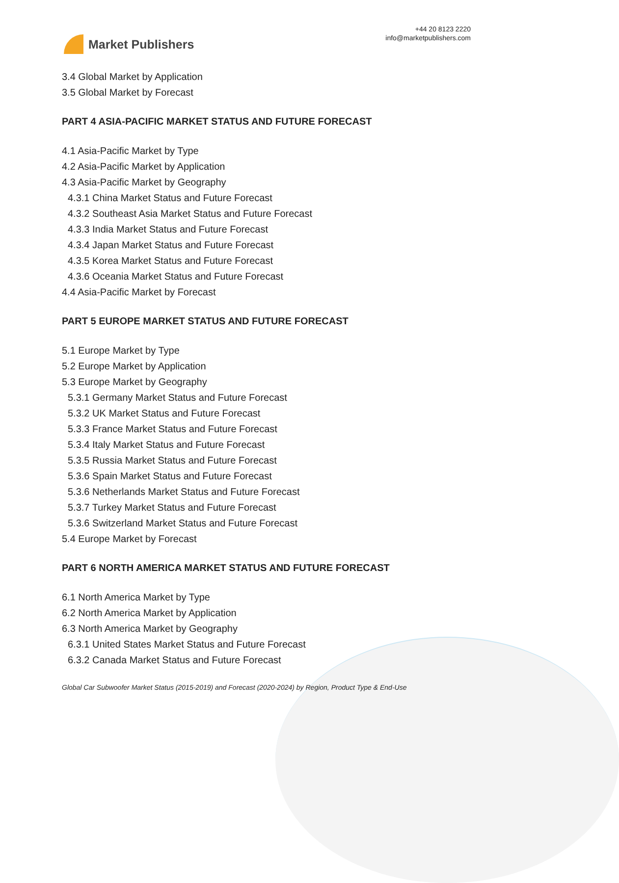Market Publishers
+44 20 8123 2220
info@marketpublishers.com
3.4 Global Market by Application
3.5 Global Market by Forecast
PART 4 ASIA-PACIFIC MARKET STATUS AND FUTURE FORECAST
4.1 Asia-Pacific Market by Type
4.2 Asia-Pacific Market by Application
4.3 Asia-Pacific Market by Geography
4.3.1 China Market Status and Future Forecast
4.3.2 Southeast Asia Market Status and Future Forecast
4.3.3 India Market Status and Future Forecast
4.3.4 Japan Market Status and Future Forecast
4.3.5 Korea Market Status and Future Forecast
4.3.6 Oceania Market Status and Future Forecast
4.4 Asia-Pacific Market by Forecast
PART 5 EUROPE MARKET STATUS AND FUTURE FORECAST
5.1 Europe Market by Type
5.2 Europe Market by Application
5.3 Europe Market by Geography
5.3.1 Germany Market Status and Future Forecast
5.3.2 UK Market Status and Future Forecast
5.3.3 France Market Status and Future Forecast
5.3.4 Italy Market Status and Future Forecast
5.3.5 Russia Market Status and Future Forecast
5.3.6 Spain Market Status and Future Forecast
5.3.6 Netherlands Market Status and Future Forecast
5.3.7 Turkey Market Status and Future Forecast
5.3.6 Switzerland Market Status and Future Forecast
5.4 Europe Market by Forecast
PART 6 NORTH AMERICA MARKET STATUS AND FUTURE FORECAST
6.1 North America Market by Type
6.2 North America Market by Application
6.3 North America Market by Geography
6.3.1 United States Market Status and Future Forecast
6.3.2 Canada Market Status and Future Forecast
Global Car Subwoofer Market Status (2015-2019) and Forecast (2020-2024) by Region, Product Type & End-Use